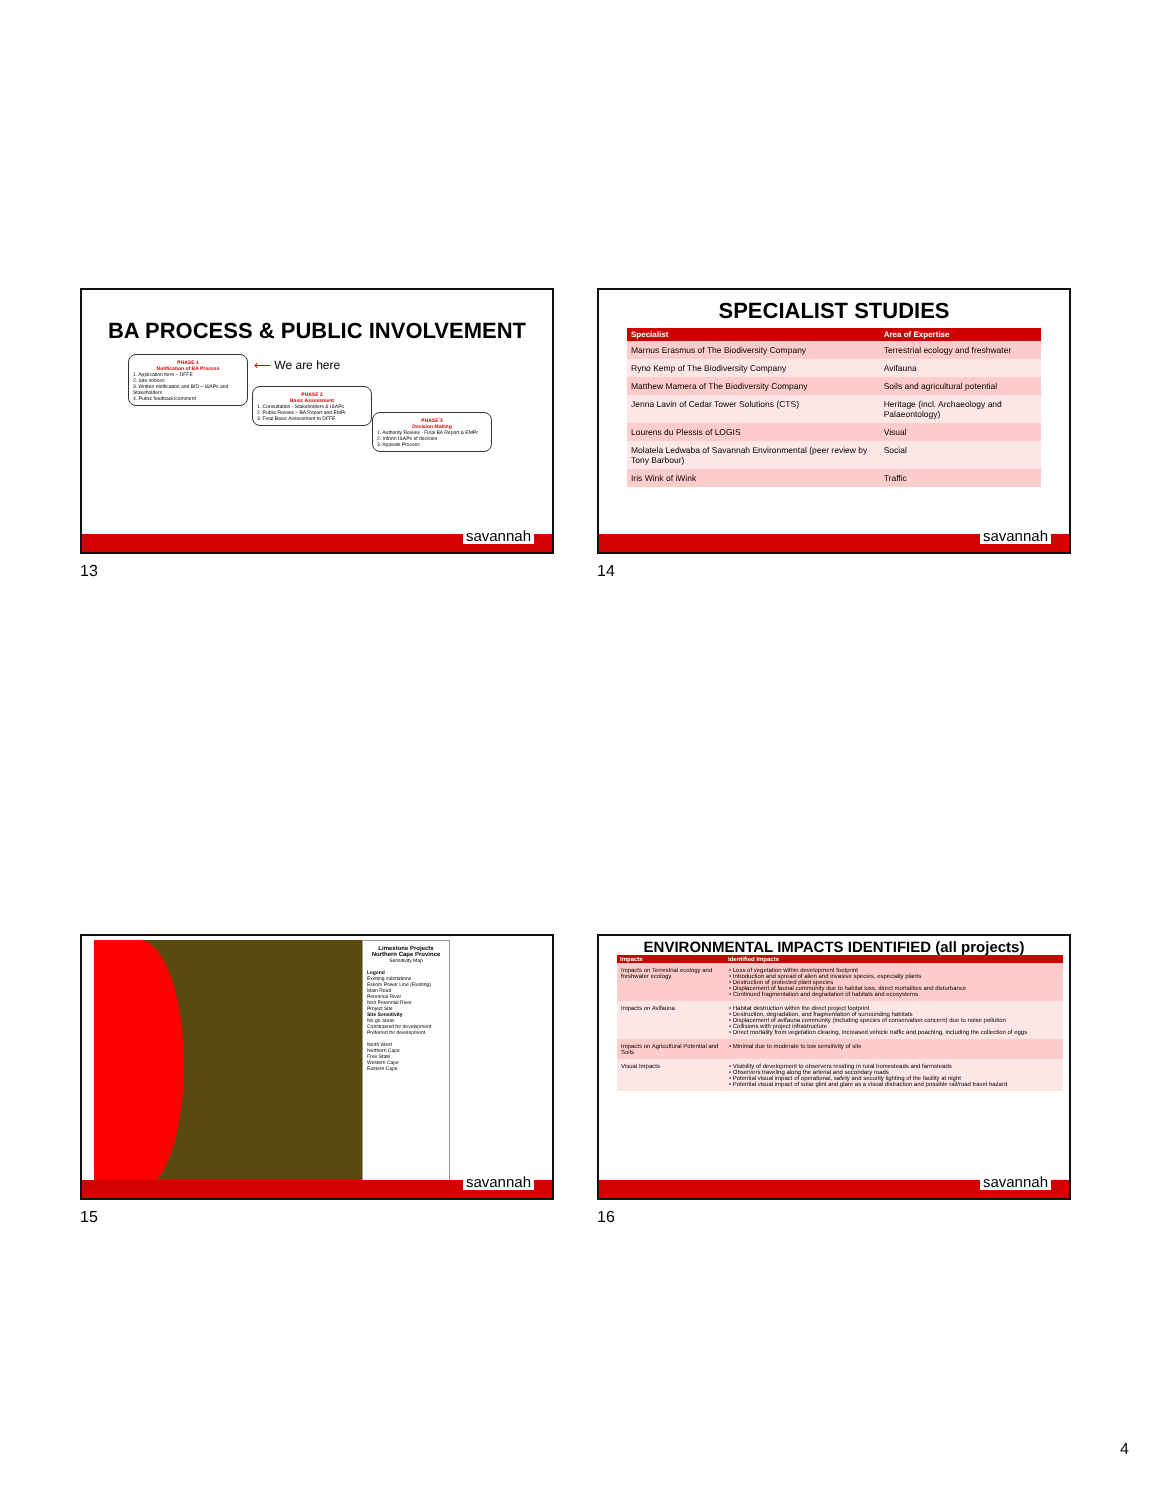BA PROCESS & PUBLIC INVOLVEMENT
PHASE 1
Notification of BA Process
1. Application form – DFFE
2. Site notices
3. Written notification and BID – I&APs and Stakeholders
4. Public feedback/comment
⟵ We are here
PHASE 2
Basic Assessment
1. Consultation - Stakeholders & I&APs
2. Public Review – BA Report and EMPr
3. Final Basic Assessment to DFFE
PHASE 3
Decision Making
1. Authority Review - Final BA Report & EMPr
2. Inform I&APs of decision
3. Appeals Process
savannah
13
SPECIALIST STUDIES
| Specialist | Area of Expertise |
| --- | --- |
| Marnus Erasmus of The Biodiversity Company | Terrestrial ecology and freshwater |
| Ryno Kemp of The Biodiversity Company | Avifauna |
| Matthew Mamera of The Biodiversity Company | Soils and agricultural potential |
| Jenna Lavin of Cedar Tower Solutions (CTS) | Heritage (incl. Archaeology and Palaeontology) |
| Lourens du Plessis of LOGIS | Visual |
| Molatela Ledwaba of Savannah Environmental (peer review by Tony Barbour) | Social |
| Iris Wink of iWink | Traffic |
savannah
14
Limestone Projects
Northern Cape Province
Sensitivity Map
Legend
Existing substations
Eskom Power Line (Existing)
Main Road
Perennial River
Non Perennial River
Project Site
Site Sensitivity
No-go areas
Constrained for development
Preferred for development
North West
Northern Cape
Free State
Western Cape
Eastern Cape
savannah
15
ENVIRONMENTAL IMPACTS IDENTIFIED (all projects)
| Impacts | Identified Impacts |
| --- | --- |
| Impacts on Terrestrial ecology and freshwater ecology. | • Loss of vegetation within development footprint • Introduction and spread of alien and invasive species, especially plants • Destruction of protected plant species • Displacement of faunal community due to habitat loss, direct mortalities and disturbance • Continued fragmentation and degradation of habitats and ecosystems |
| Impacts on Avifauna | • Habitat destruction within the direct project footprint • Destruction, degradation, and fragmentation of surrounding habitats • Displacement of avifauna community (including species of conservation concern) due to noise pollution • Collisions with project infrastructure • Direct mortality from vegetation clearing, increased vehicle traffic and poaching, including the collection of eggs |
| Impacts on Agricultural Potential and Soils | • Minimal due to moderate to low sensitivity of site |
| Visual Impacts | • Visibility of development to observers residing in rural homesteads and farmsteads • Observers traveling along the arterial and secondary roads • Potential visual impact of operational, safety and security lighting of the facility at night • Potential visual impact of solar glint and glare as a visual distraction and possible rail/road travel hazard |
savannah
16
4